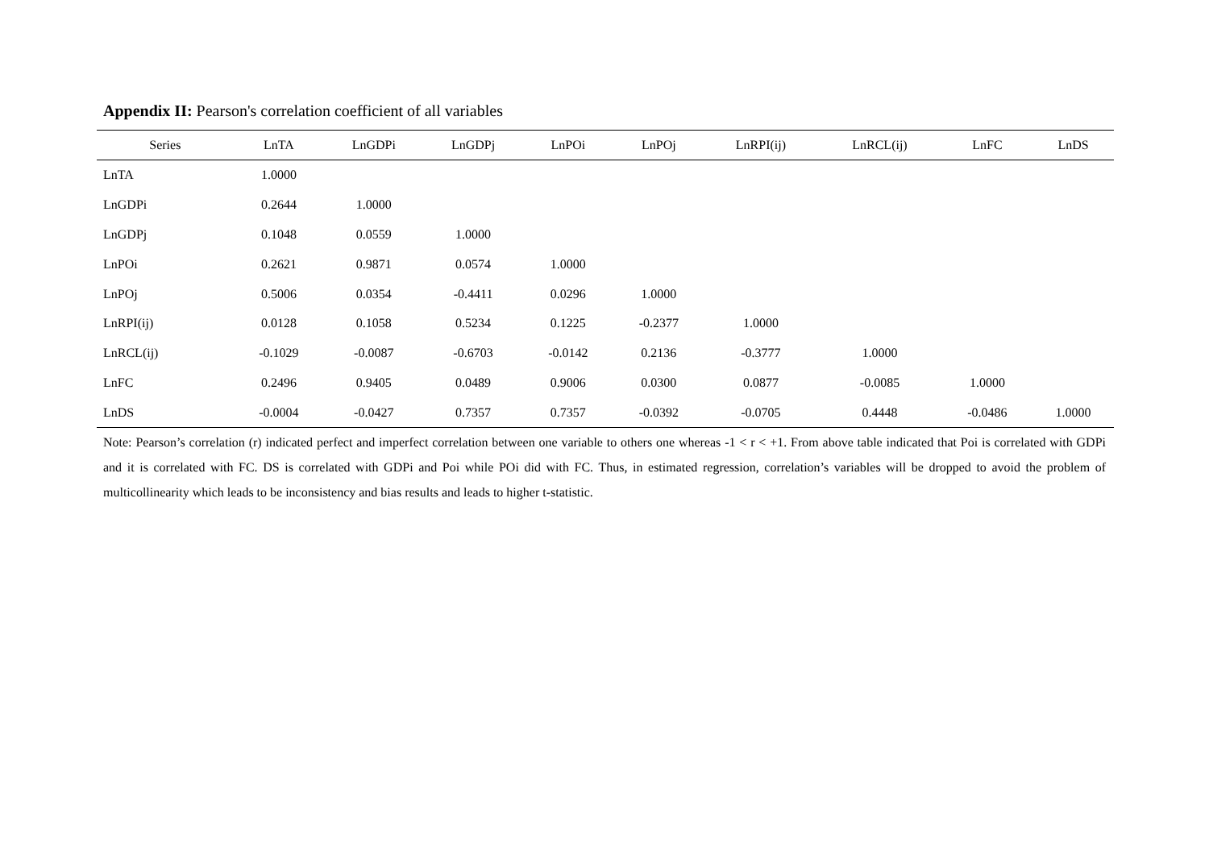Appendix II: Pearson's correlation coefficient of all variables
| Series | LnTA | LnGDPi | LnGDPj | LnPOi | LnPOj | LnRPI(ij) | LnRCL(ij) | LnFC | LnDS |
| --- | --- | --- | --- | --- | --- | --- | --- | --- | --- |
| LnTA | 1.0000 | | | | | | | | |
| LnGDPi | 0.2644 | 1.0000 | | | | | | | |
| LnGDPj | 0.1048 | 0.0559 | 1.0000 | | | | | | |
| LnPOi | 0.2621 | 0.9871 | 0.0574 | 1.0000 | | | | | |
| LnPOj | 0.5006 | 0.0354 | -0.4411 | 0.0296 | 1.0000 | | | | |
| LnRPI(ij) | 0.0128 | 0.1058 | 0.5234 | 0.1225 | -0.2377 | 1.0000 | | | |
| LnRCL(ij) | -0.1029 | -0.0087 | -0.6703 | -0.0142 | 0.2136 | -0.3777 | 1.0000 | | |
| LnFC | 0.2496 | 0.9405 | 0.0489 | 0.9006 | 0.0300 | 0.0877 | -0.0085 | 1.0000 | |
| LnDS | -0.0004 | -0.0427 | 0.7357 | 0.7357 | -0.0392 | -0.0705 | 0.4448 | -0.0486 | 1.0000 |
Note: Pearson’s correlation (r) indicated perfect and imperfect correlation between one variable to others one whereas -1 < r < +1. From above table indicated that Poi is correlated with GDPi and it is correlated with FC. DS is correlated with GDPi and Poi while POi did with FC. Thus, in estimated regression, correlation’s variables will be dropped to avoid the problem of multicollinearity which leads to be inconsistency and bias results and leads to higher t-statistic.